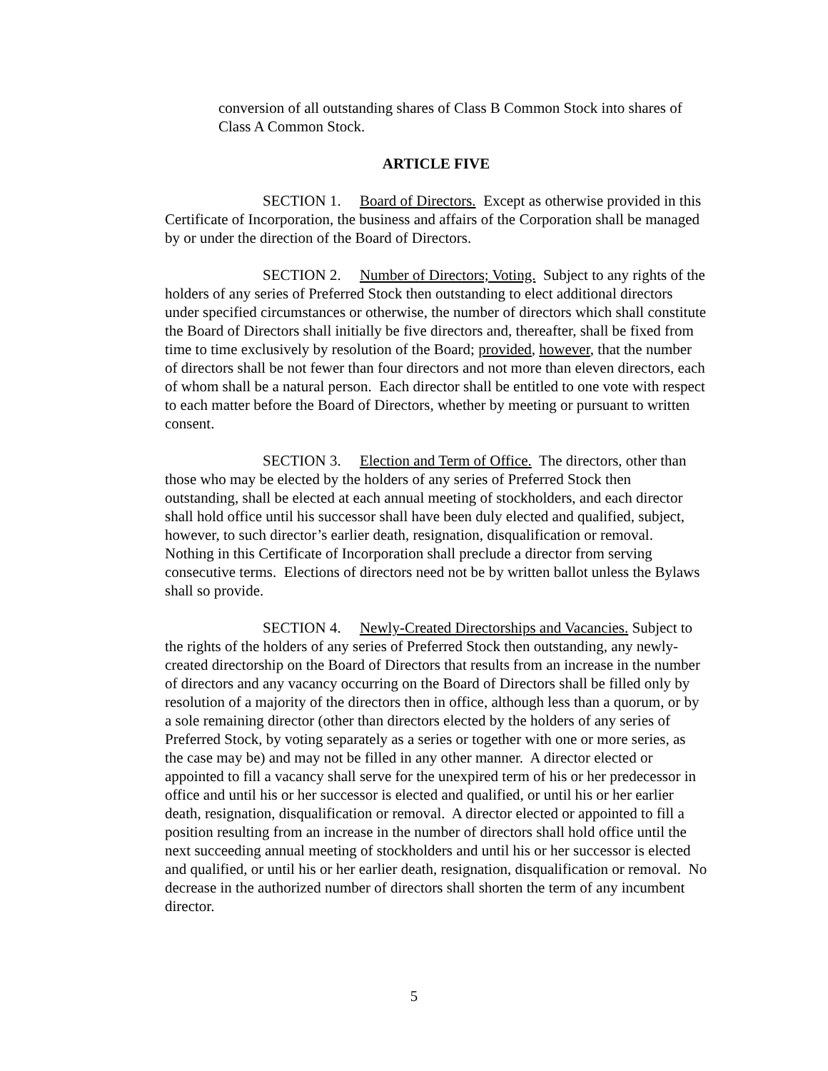conversion of all outstanding shares of Class B Common Stock into shares of Class A Common Stock.
ARTICLE FIVE
SECTION 1. Board of Directors. Except as otherwise provided in this Certificate of Incorporation, the business and affairs of the Corporation shall be managed by or under the direction of the Board of Directors.
SECTION 2. Number of Directors; Voting. Subject to any rights of the holders of any series of Preferred Stock then outstanding to elect additional directors under specified circumstances or otherwise, the number of directors which shall constitute the Board of Directors shall initially be five directors and, thereafter, shall be fixed from time to time exclusively by resolution of the Board; provided, however, that the number of directors shall be not fewer than four directors and not more than eleven directors, each of whom shall be a natural person. Each director shall be entitled to one vote with respect to each matter before the Board of Directors, whether by meeting or pursuant to written consent.
SECTION 3. Election and Term of Office. The directors, other than those who may be elected by the holders of any series of Preferred Stock then outstanding, shall be elected at each annual meeting of stockholders, and each director shall hold office until his successor shall have been duly elected and qualified, subject, however, to such director’s earlier death, resignation, disqualification or removal. Nothing in this Certificate of Incorporation shall preclude a director from serving consecutive terms. Elections of directors need not be by written ballot unless the Bylaws shall so provide.
SECTION 4. Newly-Created Directorships and Vacancies. Subject to the rights of the holders of any series of Preferred Stock then outstanding, any newly-created directorship on the Board of Directors that results from an increase in the number of directors and any vacancy occurring on the Board of Directors shall be filled only by resolution of a majority of the directors then in office, although less than a quorum, or by a sole remaining director (other than directors elected by the holders of any series of Preferred Stock, by voting separately as a series or together with one or more series, as the case may be) and may not be filled in any other manner. A director elected or appointed to fill a vacancy shall serve for the unexpired term of his or her predecessor in office and until his or her successor is elected and qualified, or until his or her earlier death, resignation, disqualification or removal. A director elected or appointed to fill a position resulting from an increase in the number of directors shall hold office until the next succeeding annual meeting of stockholders and until his or her successor is elected and qualified, or until his or her earlier death, resignation, disqualification or removal. No decrease in the authorized number of directors shall shorten the term of any incumbent director.
5